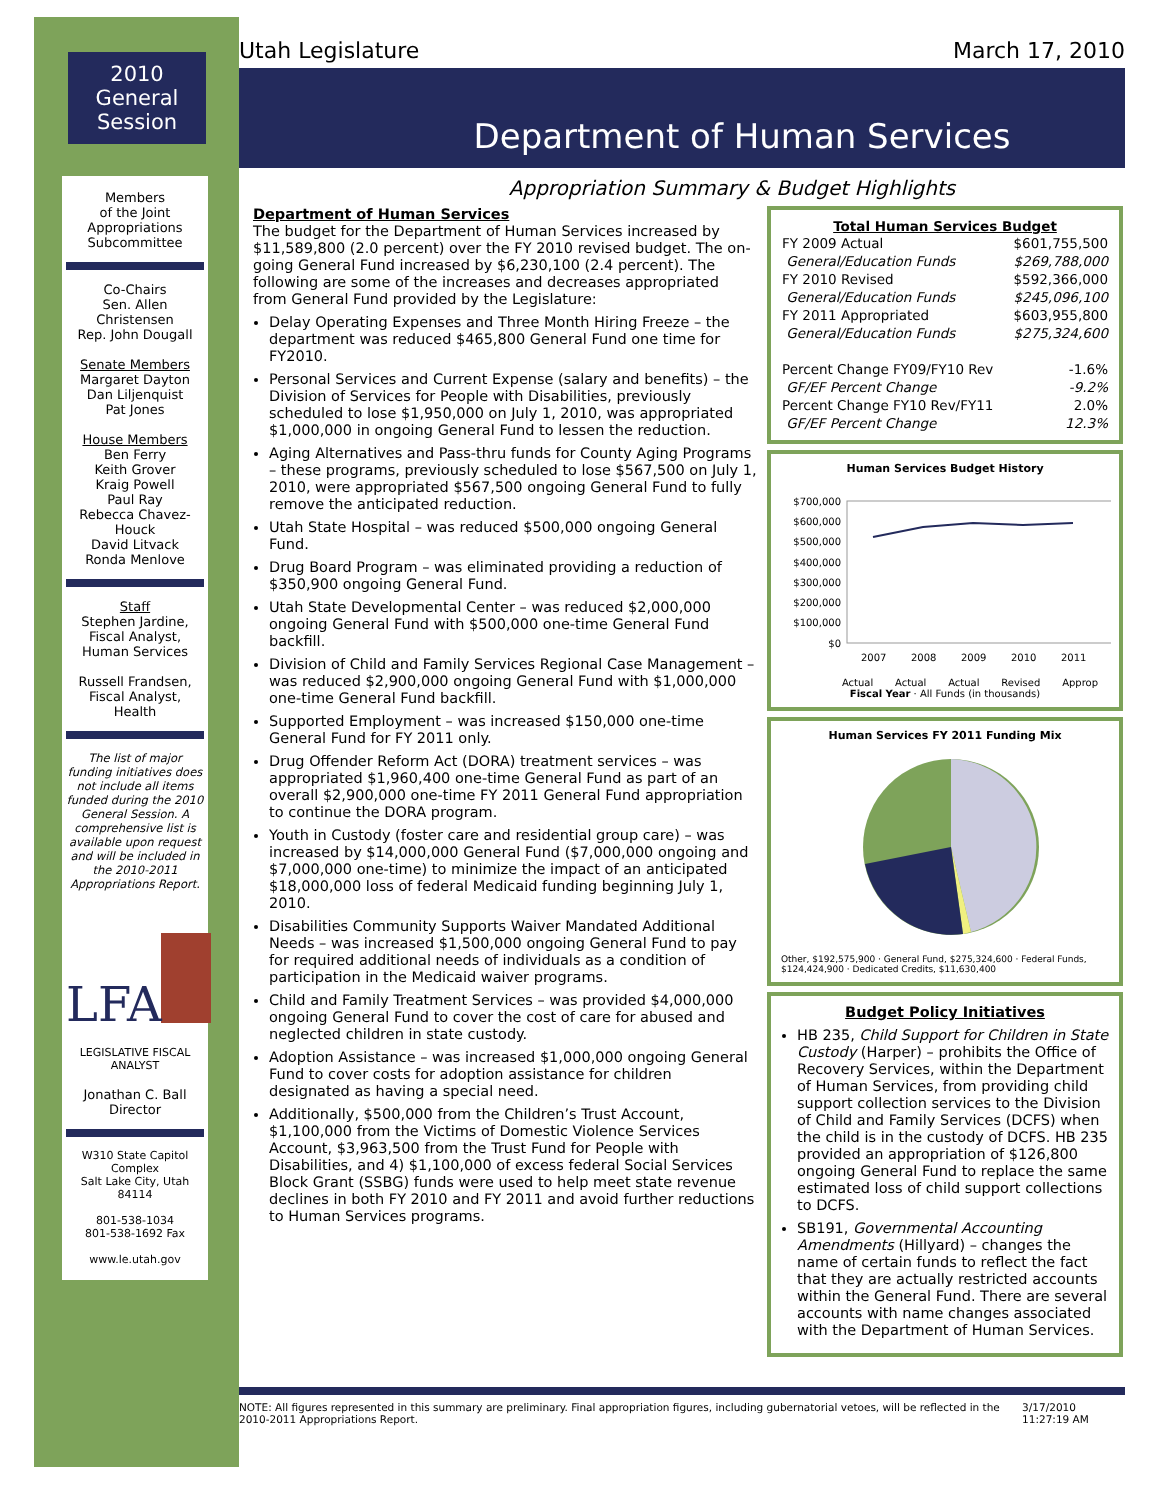2010
General
Session
Members
of the Joint
Appropriations
Subcommittee
Co-Chairs
Sen. Allen Christensen
Rep. John Dougall
Senate Members
Margaret Dayton
Dan Liljenquist
Pat Jones
House Members
Ben Ferry
Keith Grover
Kraig Powell
Paul Ray
Rebecca Chavez-Houck
David Litvack
Ronda Menlove
Staff
Stephen Jardine,
Fiscal Analyst,
Human Services
Russell Frandsen,
Fiscal Analyst,
Health
The list of major funding initiatives does not include all items funded during the 2010 General Session. A comprehensive list is available upon request and will be included in the 2010-2011 Appropriations Report.
LFA
LEGISLATIVE FISCAL ANALYST
Jonathan C. Ball
Director
W310 State Capitol Complex
Salt Lake City, Utah 84114
801-538-1034
801-538-1692 Fax
www.le.utah.gov
Utah Legislature March 17, 2010
Department of Human Services
Appropriation Summary & Budget Highlights
Department of Human Services
The budget for the Department of Human Services increased by $11,589,800 (2.0 percent) over the FY 2010 revised budget. The on-going General Fund increased by $6,230,100 (2.4 percent). The following are some of the increases and decreases appropriated from General Fund provided by the Legislature:
Delay Operating Expenses and Three Month Hiring Freeze – the department was reduced $465,800 General Fund one time for FY2010.
Personal Services and Current Expense (salary and benefits) – the Division of Services for People with Disabilities, previously scheduled to lose $1,950,000 on July 1, 2010, was appropriated $1,000,000 in ongoing General Fund to lessen the reduction.
Aging Alternatives and Pass-thru funds for County Aging Programs – these programs, previously scheduled to lose $567,500 on July 1, 2010, were appropriated $567,500 ongoing General Fund to fully remove the anticipated reduction.
Utah State Hospital – was reduced $500,000 ongoing General Fund.
Drug Board Program – was eliminated providing a reduction of $350,900 ongoing General Fund.
Utah State Developmental Center – was reduced $2,000,000 ongoing General Fund with $500,000 one-time General Fund backfill.
Division of Child and Family Services Regional Case Management – was reduced $2,900,000 ongoing General Fund with $1,000,000 one-time General Fund backfill.
Supported Employment – was increased $150,000 one-time General Fund for FY 2011 only.
Drug Offender Reform Act (DORA) treatment services – was appropriated $1,960,400 one-time General Fund as part of an overall $2,900,000 one-time FY 2011 General Fund appropriation to continue the DORA program.
Youth in Custody (foster care and residential group care) – was increased by $14,000,000 General Fund ($7,000,000 ongoing and $7,000,000 one-time) to minimize the impact of an anticipated $18,000,000 loss of federal Medicaid funding beginning July 1, 2010.
Disabilities Community Supports Waiver Mandated Additional Needs – was increased $1,500,000 ongoing General Fund to pay for required additional needs of individuals as a condition of participation in the Medicaid waiver programs.
Child and Family Treatment Services – was provided $4,000,000 ongoing General Fund to cover the cost of care for abused and neglected children in state custody.
Adoption Assistance – was increased $1,000,000 ongoing General Fund to cover costs for adoption assistance for children designated as having a special need.
Additionally, $500,000 from the Children’s Trust Account, $1,100,000 from the Victims of Domestic Violence Services Account, $3,963,500 from the Trust Fund for People with Disabilities, and 4) $1,100,000 of excess federal Social Services Block Grant (SSBG) funds were used to help meet state revenue declines in both FY 2010 and FY 2011 and avoid further reductions to Human Services programs.
Total Human Services Budget
| FY 2009 Actual | $601,755,500 |
| General/Education Funds | $269,788,000 |
| FY 2010 Revised | $592,366,000 |
| General/Education Funds | $245,096,100 |
| FY 2011 Appropriated | $603,955,800 |
| General/Education Funds | $275,324,600 |
| Percent Change FY09/FY10 Rev | -1.6% |
| GF/EF Percent Change | -9.2% |
| Percent Change FY10 Rev/FY11 | 2.0% |
| GF/EF Percent Change | 12.3% |
Human Services Budget History
$700,000
$600,000
$500,000
$400,000
$300,000
$200,000
$100,000
$0
2007
2008
2009
2010
2011
Actual Actual Actual Revised Approp
Fiscal Year · All Funds (in thousands)
Human Services FY 2011 Funding Mix
Other, $192,575,900 · General Fund, $275,324,600 · Federal Funds, $124,424,900 · Dedicated Credits, $11,630,400
Budget Policy Initiatives
HB 235, Child Support for Children in State Custody (Harper) – prohibits the Office of Recovery Services, within the Department of Human Services, from providing child support collection services to the Division of Child and Family Services (DCFS) when the child is in the custody of DCFS. HB 235 provided an appropriation of $126,800 ongoing General Fund to replace the same estimated loss of child support collections to DCFS.
SB191, Governmental Accounting Amendments (Hillyard) – changes the name of certain funds to reflect the fact that they are actually restricted accounts within the General Fund. There are several accounts with name changes associated with the Department of Human Services.
NOTE: All figures represented in this summary are preliminary. Final appropriation figures, including gubernatorial vetoes, will be reflected in the 2010-2011 Appropriations Report. 3/17/2010 11:27:19 AM